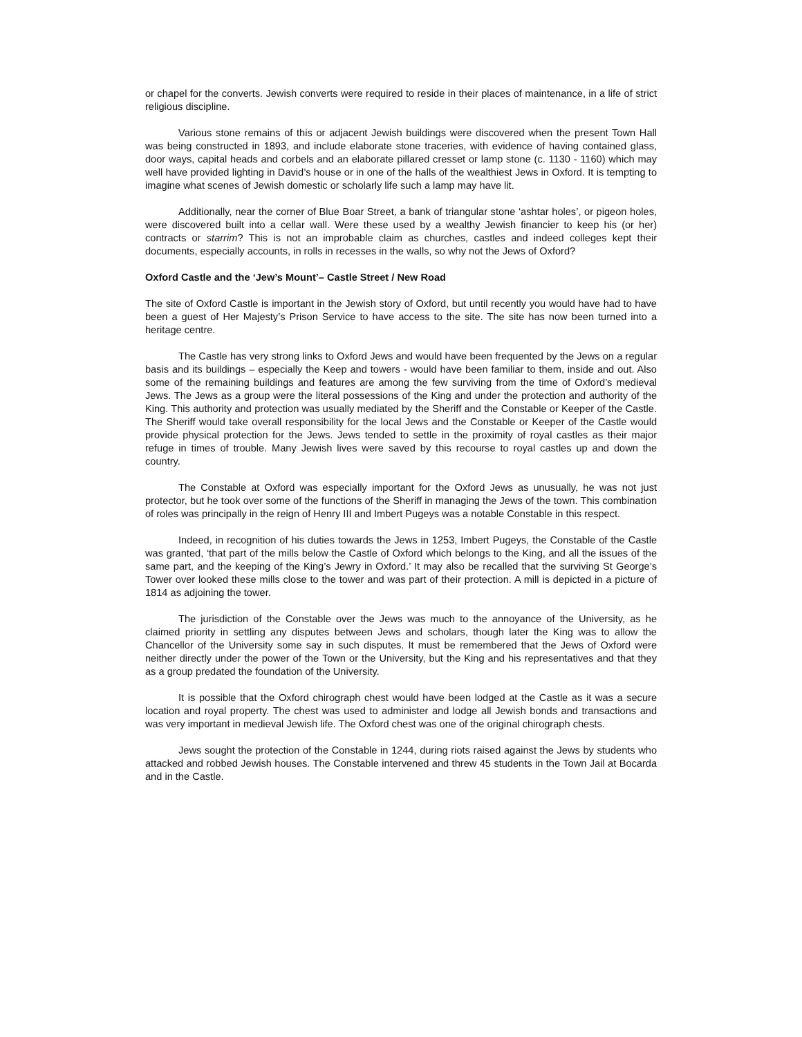or chapel for the converts. Jewish converts were required to reside in their places of maintenance, in a life of strict religious discipline.
Various stone remains of this or adjacent Jewish buildings were discovered when the present Town Hall was being constructed in 1893, and include elaborate stone traceries, with evidence of having contained glass, door ways, capital heads and corbels and an elaborate pillared cresset or lamp stone (c. 1130 - 1160) which may well have provided lighting in David’s house or in one of the halls of the wealthiest Jews in Oxford. It is tempting to imagine what scenes of Jewish domestic or scholarly life such a lamp may have lit.
Additionally, near the corner of Blue Boar Street, a bank of triangular stone ‘ashtar holes’, or pigeon holes, were discovered built into a cellar wall. Were these used by a wealthy Jewish financier to keep his (or her) contracts or starrim? This is not an improbable claim as churches, castles and indeed colleges kept their documents, especially accounts, in rolls in recesses in the walls, so why not the Jews of Oxford?
Oxford Castle and the ‘Jew’s Mount’– Castle Street / New Road
The site of Oxford Castle is important in the Jewish story of Oxford, but until recently you would have had to have been a guest of Her Majesty’s Prison Service to have access to the site. The site has now been turned into a heritage centre.
The Castle has very strong links to Oxford Jews and would have been frequented by the Jews on a regular basis and its buildings – especially the Keep and towers - would have been familiar to them, inside and out. Also some of the remaining buildings and features are among the few surviving from the time of Oxford’s medieval Jews. The Jews as a group were the literal possessions of the King and under the protection and authority of the King. This authority and protection was usually mediated by the Sheriff and the Constable or Keeper of the Castle. The Sheriff would take overall responsibility for the local Jews and the Constable or Keeper of the Castle would provide physical protection for the Jews. Jews tended to settle in the proximity of royal castles as their major refuge in times of trouble. Many Jewish lives were saved by this recourse to royal castles up and down the country.
The Constable at Oxford was especially important for the Oxford Jews as unusually, he was not just protector, but he took over some of the functions of the Sheriff in managing the Jews of the town. This combination of roles was principally in the reign of Henry III and Imbert Pugeys was a notable Constable in this respect.
Indeed, in recognition of his duties towards the Jews in 1253, Imbert Pugeys, the Constable of the Castle was granted, ‘that part of the mills below the Castle of Oxford which belongs to the King, and all the issues of the same part, and the keeping of the King’s Jewry in Oxford.’ It may also be recalled that the surviving St George’s Tower over looked these mills close to the tower and was part of their protection. A mill is depicted in a picture of 1814 as adjoining the tower.
The jurisdiction of the Constable over the Jews was much to the annoyance of the University, as he claimed priority in settling any disputes between Jews and scholars, though later the King was to allow the Chancellor of the University some say in such disputes. It must be remembered that the Jews of Oxford were neither directly under the power of the Town or the University, but the King and his representatives and that they as a group predated the foundation of the University.
It is possible that the Oxford chirograph chest would have been lodged at the Castle as it was a secure location and royal property. The chest was used to administer and lodge all Jewish bonds and transactions and was very important in medieval Jewish life. The Oxford chest was one of the original chirograph chests.
Jews sought the protection of the Constable in 1244, during riots raised against the Jews by students who attacked and robbed Jewish houses. The Constable intervened and threw 45 students in the Town Jail at Bocarda and in the Castle.